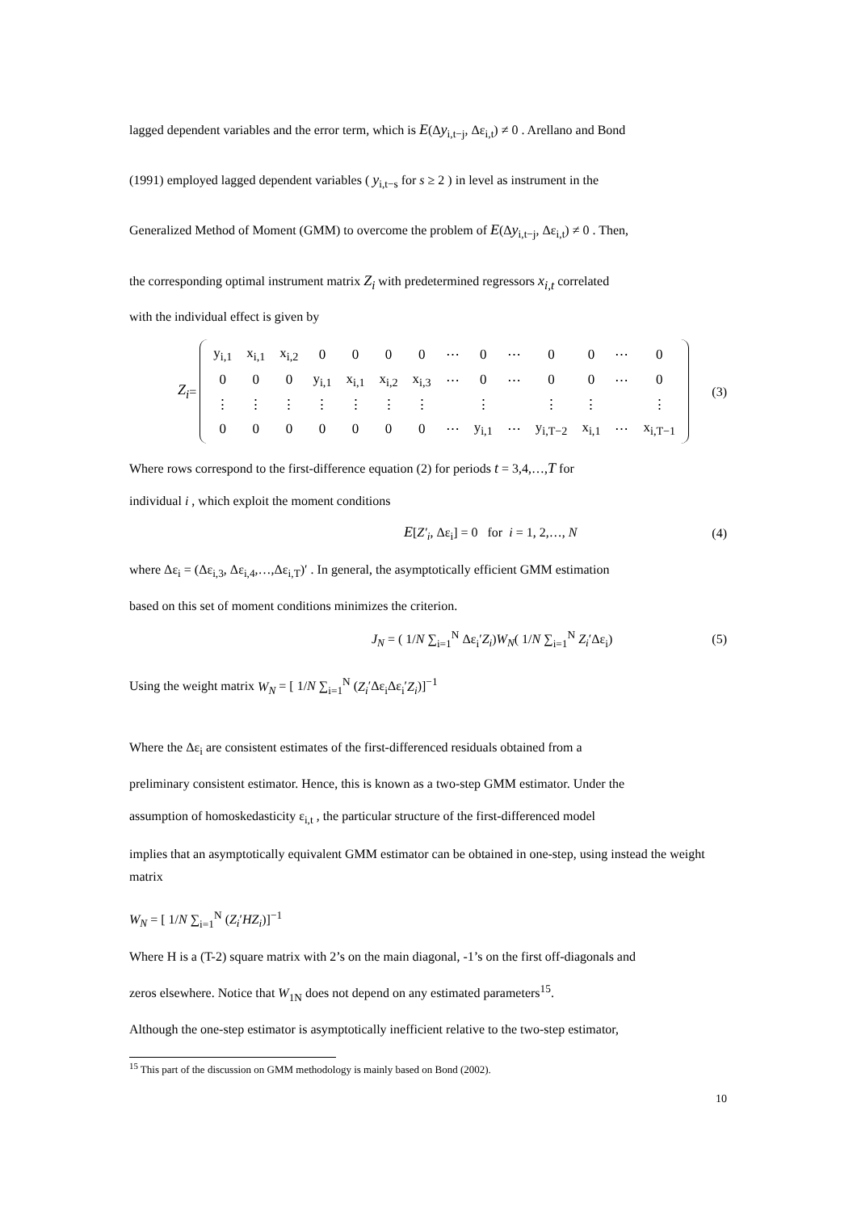lagged dependent variables and the error term, which is E(Δy<sub>i,t−j</sub>, Δε<sub>i,t</sub>) ≠ 0 . Arellano and Bond
(1991) employed lagged dependent variables ( y<sub>i,t−s</sub> for s ≥ 2 ) in level as instrument in the
Generalized Method of Moment (GMM) to overcome the problem of E(Δy<sub>i,t−j</sub>, Δε<sub>i,t</sub>) ≠ 0 . Then,
the corresponding optimal instrument matrix Z<sub>i</sub> with predetermined regressors x<sub>i,t</sub> correlated
with the individual effect is given by
Z<sub>i</sub> =
| y<sub>i,1</sub> | x<sub>i,1</sub> | x<sub>i,2</sub> | 0 | 0 | 0 | 0 | ⋯ | 0 | ⋯ | 0 | 0 | ⋯ | 0 |
| 0 | 0 | 0 | y<sub>i,1</sub> | x<sub>i,1</sub> | x<sub>i,2</sub> | x<sub>i,3</sub> | ⋯ | 0 | ⋯ | 0 | 0 | ⋯ | 0 |
| ⋮ | ⋮ | ⋮ | ⋮ | ⋮ | ⋮ | ⋮ | | ⋮ | | ⋮ | ⋮ | | ⋮ |
| 0 | 0 | 0 | 0 | 0 | 0 | 0 | ⋯ | y<sub>i,1</sub> | ⋯ | y<sub>i,T−2</sub> | x<sub>i,1</sub> | ⋯ | x<sub>i,T−1</sub> |
(3)
Where rows correspond to the first-difference equation (2) for periods t = 3,4,…,T for
individual i , which exploit the moment conditions
E[Z′<sub>i</sub>, Δε<sub>i</sub>] = 0 for i = 1, 2,…, N (4)
where Δε<sub>i</sub> = (Δε<sub>i,3</sub>, Δε<sub>i,4</sub>,…,Δε<sub>i,T</sub>)′ . In general, the asymptotically efficient GMM estimation
based on this set of moment conditions minimizes the criterion.
J<sub>N</sub> = ( 1/N ∑<sub>i=1</sub><sup>N</sup> Δε<sub>i</sub>′Z<sub>i</sub>)W<sub>N</sub>( 1/N ∑<sub>i=1</sub><sup>N</sup> Z<sub>i</sub>′Δε<sub>i</sub>) (5)
Using the weight matrix W<sub>N</sub> = [ 1/N ∑<sub>i=1</sub><sup>N</sup> (Z<sub>i</sub>′Δε<sub>i</sub>Δε<sub>i</sub>′Z<sub>i</sub>)]<sup>−1</sup>
Where the Δε<sub>i</sub> are consistent estimates of the first-differenced residuals obtained from a
preliminary consistent estimator. Hence, this is known as a two-step GMM estimator. Under the
assumption of homoskedasticity ε<sub>i,t</sub> , the particular structure of the first-differenced model
implies that an asymptotically equivalent GMM estimator can be obtained in one-step, using instead the weight matrix
W<sub>N</sub> = [ 1/N ∑<sub>i=1</sub><sup>N</sup> (Z<sub>i</sub>′HZ<sub>i</sub>)]<sup>−1</sup>
Where H is a (T-2) square matrix with 2’s on the main diagonal, -1’s on the first off-diagonals and
zeros elsewhere. Notice that W<sub>1N</sub> does not depend on any estimated parameters<sup>15</sup>.
Although the one-step estimator is asymptotically inefficient relative to the two-step estimator,
<sup>15</sup> This part of the discussion on GMM methodology is mainly based on Bond (2002).
10